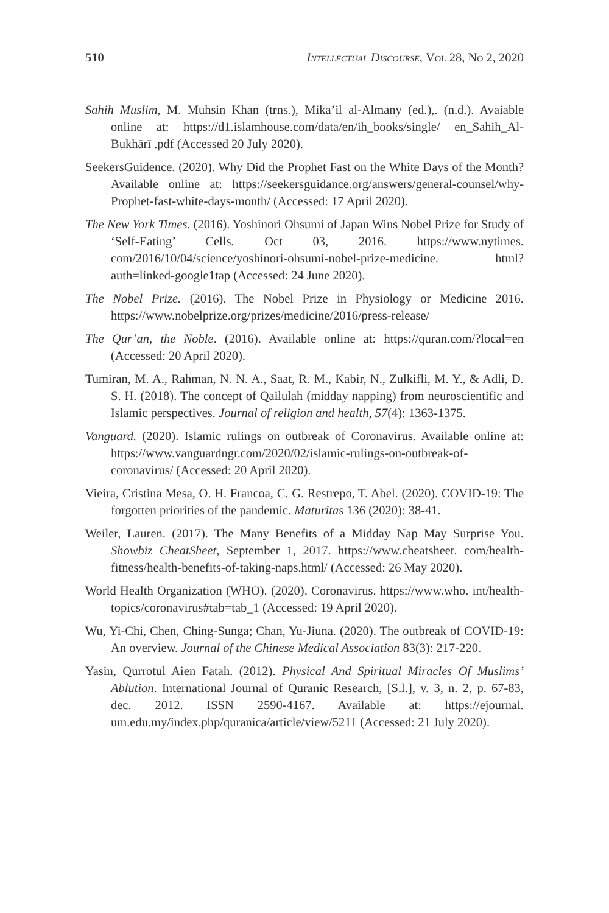510 Intellectual Discourse, Vol 28, No 2, 2020
Sahih Muslim, M. Muhsin Khan (trns.), Mika’il al-Almany (ed.),. (n.d.). Avaiable online at: https://d1.islamhouse.com/data/en/ih_books/single/ en_Sahih_Al-Bukhārī .pdf (Accessed 20 July 2020).
SeekersGuidence. (2020). Why Did the Prophet Fast on the White Days of the Month? Available online at: https://seekersguidance.org/answers/general-counsel/why-Prophet-fast-white-days-month/ (Accessed: 17 April 2020).
The New York Times. (2016). Yoshinori Ohsumi of Japan Wins Nobel Prize for Study of ‘Self-Eating’ Cells. Oct 03, 2016. https://www.nytimes. com/2016/10/04/science/yoshinori-ohsumi-nobel-prize-medicine. html?auth=linked-google1tap (Accessed: 24 June 2020).
The Nobel Prize. (2016). The Nobel Prize in Physiology or Medicine 2016. https://www.nobelprize.org/prizes/medicine/2016/press-release/
The Qur’an, the Noble. (2016). Available online at: https://quran.com/?local=en (Accessed: 20 April 2020).
Tumiran, M. A., Rahman, N. N. A., Saat, R. M., Kabir, N., Zulkifli, M. Y., & Adli, D. S. H. (2018). The concept of Qailulah (midday napping) from neuroscientific and Islamic perspectives. Journal of religion and health, 57(4): 1363-1375.
Vanguard. (2020). Islamic rulings on outbreak of Coronavirus. Available online at: https://www.vanguardngr.com/2020/02/islamic-rulings-on-outbreak-of-coronavirus/ (Accessed: 20 April 2020).
Vieira, Cristina Mesa, O. H. Francoa, C. G. Restrepo, T. Abel. (2020). COVID-19: The forgotten priorities of the pandemic. Maturitas 136 (2020): 38-41.
Weiler, Lauren. (2017). The Many Benefits of a Midday Nap May Surprise You. Showbiz CheatSheet, September 1, 2017. https://www.cheatsheet. com/health-fitness/health-benefits-of-taking-naps.html/ (Accessed: 26 May 2020).
World Health Organization (WHO). (2020). Coronavirus. https://www.who. int/health-topics/coronavirus#tab=tab_1 (Accessed: 19 April 2020).
Wu, Yi-Chi, Chen, Ching-Sunga; Chan, Yu-Jiuna. (2020). The outbreak of COVID-19: An overview. Journal of the Chinese Medical Association 83(3): 217-220.
Yasin, Qurrotul Aien Fatah. (2012). Physical And Spiritual Miracles Of Muslims’ Ablution. International Journal of Quranic Research, [S.l.], v. 3, n. 2, p. 67-83, dec. 2012. ISSN 2590-4167. Available at: https://ejournal. um.edu.my/index.php/quranica/article/view/5211 (Accessed: 21 July 2020).